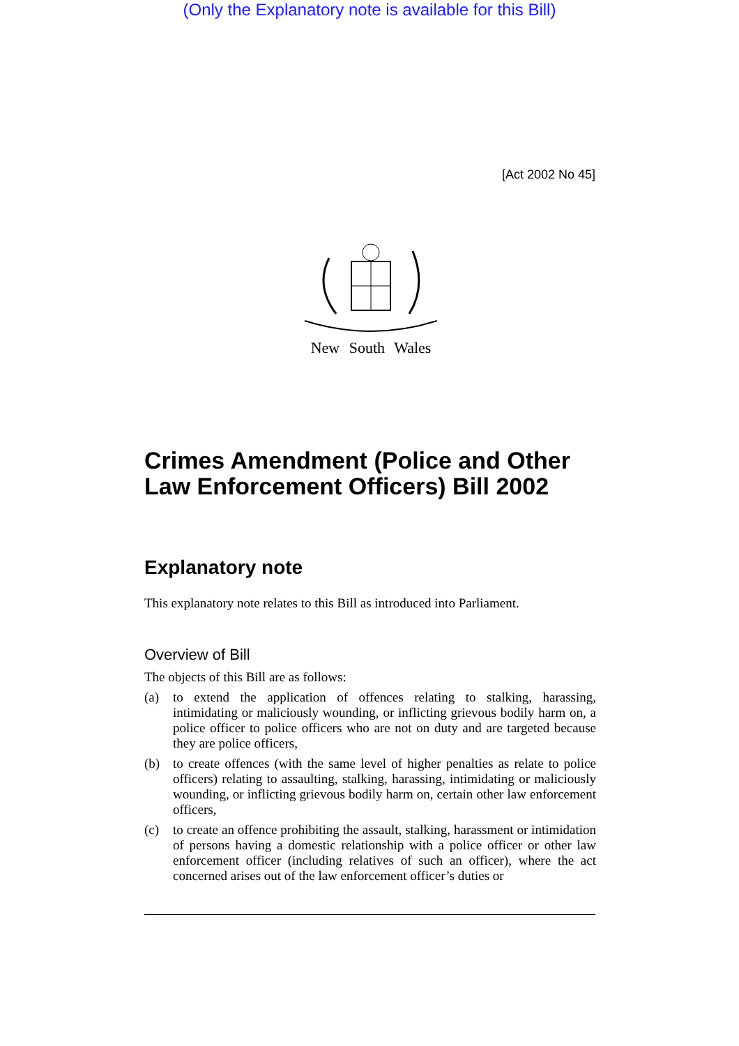(Only the Explanatory note is available for this Bill)
[Act 2002 No 45]
New South Wales
Crimes Amendment (Police and Other Law Enforcement Officers) Bill 2002
Explanatory note
This explanatory note relates to this Bill as introduced into Parliament.
Overview of Bill
The objects of this Bill are as follows:
(a) to extend the application of offences relating to stalking, harassing, intimidating or maliciously wounding, or inflicting grievous bodily harm on, a police officer to police officers who are not on duty and are targeted because they are police officers,
(b) to create offences (with the same level of higher penalties as relate to police officers) relating to assaulting, stalking, harassing, intimidating or maliciously wounding, or inflicting grievous bodily harm on, certain other law enforcement officers,
(c) to create an offence prohibiting the assault, stalking, harassment or intimidation of persons having a domestic relationship with a police officer or other law enforcement officer (including relatives of such an officer), where the act concerned arises out of the law enforcement officer’s duties or